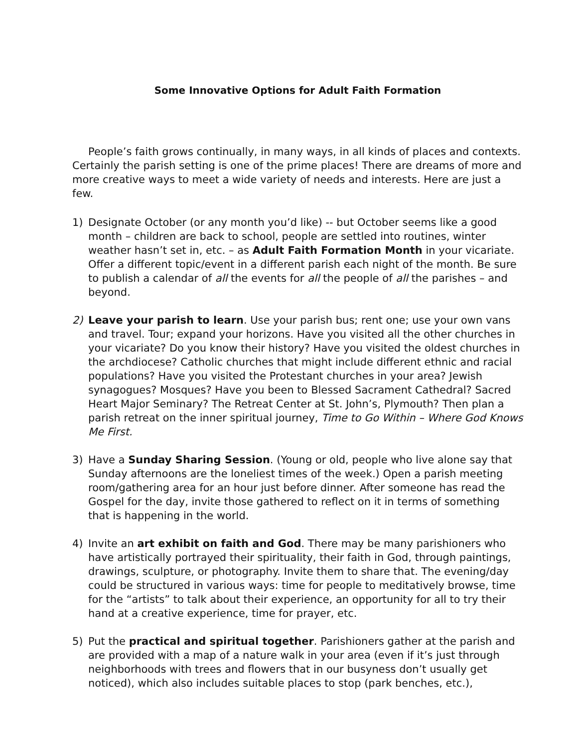Some Innovative Options for Adult Faith Formation
People’s faith grows continually, in many ways, in all kinds of places and contexts. Certainly the parish setting is one of the prime places! There are dreams of more and more creative ways to meet a wide variety of needs and interests. Here are just a few.
1) Designate October (or any month you’d like) -- but October seems like a good month – children are back to school, people are settled into routines, winter weather hasn’t set in, etc. – as Adult Faith Formation Month in your vicariate. Offer a different topic/event in a different parish each night of the month. Be sure to publish a calendar of all the events for all the people of all the parishes – and beyond.
2) Leave your parish to learn. Use your parish bus; rent one; use your own vans and travel. Tour; expand your horizons. Have you visited all the other churches in your vicariate? Do you know their history? Have you visited the oldest churches in the archdiocese? Catholic churches that might include different ethnic and racial populations? Have you visited the Protestant churches in your area? Jewish synagogues? Mosques? Have you been to Blessed Sacrament Cathedral? Sacred Heart Major Seminary? The Retreat Center at St. John’s, Plymouth? Then plan a parish retreat on the inner spiritual journey, Time to Go Within – Where God Knows Me First.
3) Have a Sunday Sharing Session. (Young or old, people who live alone say that Sunday afternoons are the loneliest times of the week.) Open a parish meeting room/gathering area for an hour just before dinner. After someone has read the Gospel for the day, invite those gathered to reflect on it in terms of something that is happening in the world.
4) Invite an art exhibit on faith and God. There may be many parishioners who have artistically portrayed their spirituality, their faith in God, through paintings, drawings, sculpture, or photography. Invite them to share that. The evening/day could be structured in various ways: time for people to meditatively browse, time for the “artists” to talk about their experience, an opportunity for all to try their hand at a creative experience, time for prayer, etc.
5) Put the practical and spiritual together. Parishioners gather at the parish and are provided with a map of a nature walk in your area (even if it’s just through neighborhoods with trees and flowers that in our busyness don’t usually get noticed), which also includes suitable places to stop (park benches, etc.),